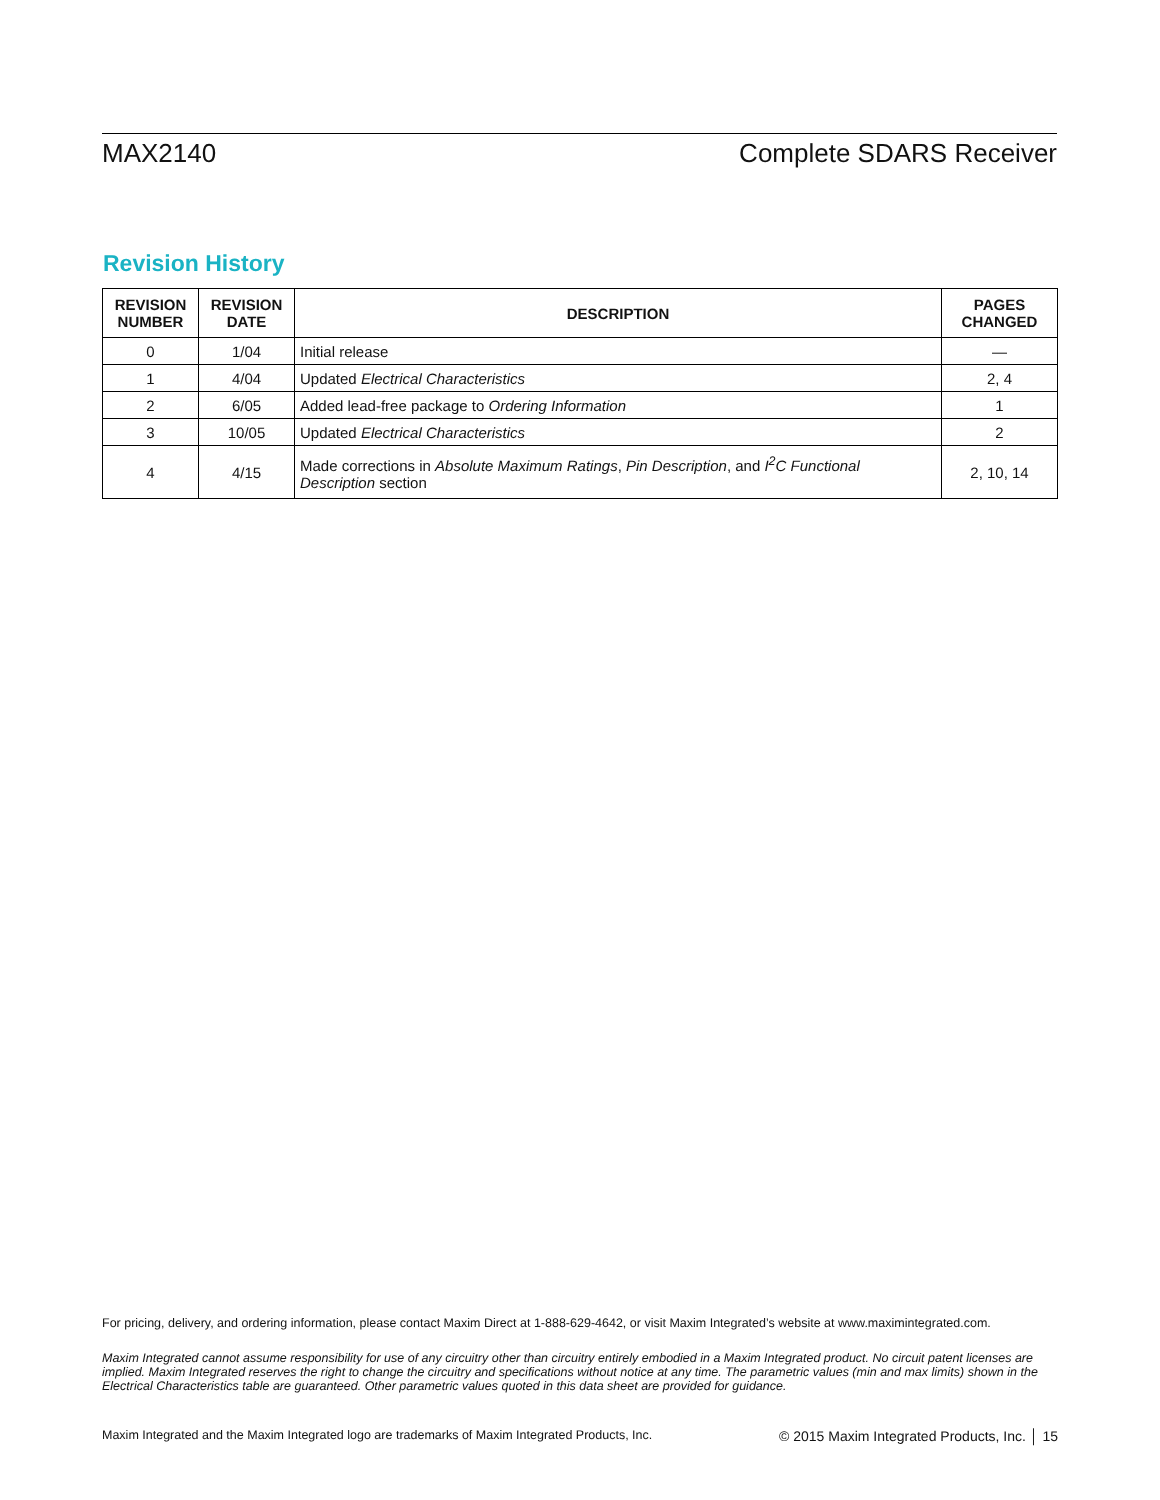MAX2140 Complete SDARS Receiver
Revision History
| REVISION NUMBER | REVISION DATE | DESCRIPTION | PAGES CHANGED |
| --- | --- | --- | --- |
| 0 | 1/04 | Initial release | — |
| 1 | 4/04 | Updated Electrical Characteristics | 2, 4 |
| 2 | 6/05 | Added lead-free package to Ordering Information | 1 |
| 3 | 10/05 | Updated Electrical Characteristics | 2 |
| 4 | 4/15 | Made corrections in Absolute Maximum Ratings , Pin Description , and I<sup>2</sup>C Functional Description section | 2, 10, 14 |
For pricing, delivery, and ordering information, please contact Maxim Direct at 1-888-629-4642, or visit Maxim Integrated’s website at www.maximintegrated.com.
Maxim Integrated cannot assume responsibility for use of any circuitry other than circuitry entirely embodied in a Maxim Integrated product. No circuit patent licenses are implied. Maxim Integrated reserves the right to change the circuitry and specifications without notice at any time. The parametric values (min and max limits) shown in the Electrical Characteristics table are guaranteed. Other parametric values quoted in this data sheet are provided for guidance.
Maxim Integrated and the Maxim Integrated logo are trademarks of Maxim Integrated Products, Inc. © 2015 Maxim Integrated Products, Inc. │ 15